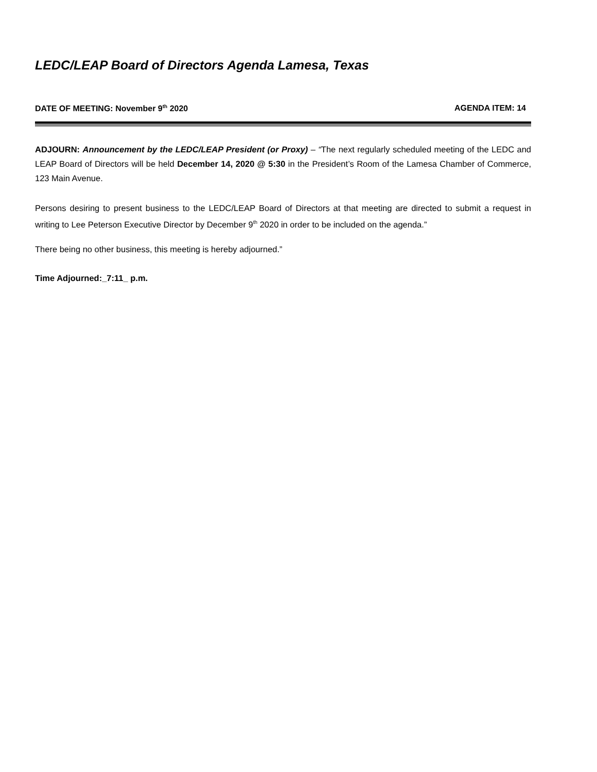LEDC/LEAP Board of Directors Agenda Lamesa, Texas
DATE OF MEETING: November 9<sup>th</sup> 2020 AGENDA ITEM: 14
ADJOURN: Announcement by the LEDC/LEAP President (or Proxy) – “The next regularly scheduled meeting of the LEDC and LEAP Board of Directors will be held December 14, 2020 @ 5:30 in the President’s Room of the Lamesa Chamber of Commerce, 123 Main Avenue.
Persons desiring to present business to the LEDC/LEAP Board of Directors at that meeting are directed to submit a request in writing to Lee Peterson Executive Director by December 9<sup>th</sup> 2020 in order to be included on the agenda.”
There being no other business, this meeting is hereby adjourned.”
Time Adjourned:_7:11_ p.m.